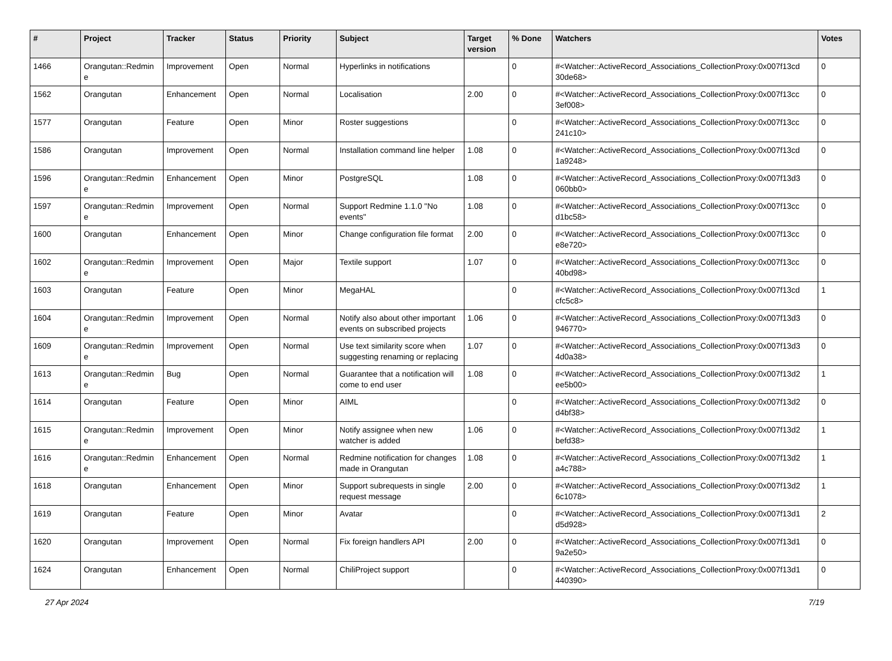| # | Project | Tracker | Status | Priority | Subject | Target version | % Done | Watchers | Votes |
| --- | --- | --- | --- | --- | --- | --- | --- | --- | --- |
| 1466 | Orangutan::Redmin e | Improvement | Open | Normal | Hyperlinks in notifications | | 0 | #<Watcher::ActiveRecord_Associations_CollectionProxy:0x007f13cd 30de68> | 0 |
| 1562 | Orangutan | Enhancement | Open | Normal | Localisation | 2.00 | 0 | #<Watcher::ActiveRecord_Associations_CollectionProxy:0x007f13cc 3ef008> | 0 |
| 1577 | Orangutan | Feature | Open | Minor | Roster suggestions | | 0 | #<Watcher::ActiveRecord_Associations_CollectionProxy:0x007f13cc 241c10> | 0 |
| 1586 | Orangutan | Improvement | Open | Normal | Installation command line helper | 1.08 | 0 | #<Watcher::ActiveRecord_Associations_CollectionProxy:0x007f13cd 1a9248> | 0 |
| 1596 | Orangutan::Redmin e | Enhancement | Open | Minor | PostgreSQL | 1.08 | 0 | #<Watcher::ActiveRecord_Associations_CollectionProxy:0x007f13d3 060bb0> | 0 |
| 1597 | Orangutan::Redmin e | Improvement | Open | Normal | Support Redmine 1.1.0 "No events" | 1.08 | 0 | #<Watcher::ActiveRecord_Associations_CollectionProxy:0x007f13cc d1bc58> | 0 |
| 1600 | Orangutan | Enhancement | Open | Minor | Change configuration file format | 2.00 | 0 | #<Watcher::ActiveRecord_Associations_CollectionProxy:0x007f13cc e8e720> | 0 |
| 1602 | Orangutan::Redmin e | Improvement | Open | Major | Textile support | 1.07 | 0 | #<Watcher::ActiveRecord_Associations_CollectionProxy:0x007f13cc 40bd98> | 0 |
| 1603 | Orangutan | Feature | Open | Minor | MegaHAL | | 0 | #<Watcher::ActiveRecord_Associations_CollectionProxy:0x007f13cd cfc5c8> | 1 |
| 1604 | Orangutan::Redmin e | Improvement | Open | Normal | Notify also about other important events on subscribed projects | 1.06 | 0 | #<Watcher::ActiveRecord_Associations_CollectionProxy:0x007f13d3 946770> | 0 |
| 1609 | Orangutan::Redmin e | Improvement | Open | Normal | Use text similarity score when suggesting renaming or replacing | 1.07 | 0 | #<Watcher::ActiveRecord_Associations_CollectionProxy:0x007f13d3 4d0a38> | 0 |
| 1613 | Orangutan::Redmin e | Bug | Open | Normal | Guarantee that a notification will come to end user | 1.08 | 0 | #<Watcher::ActiveRecord_Associations_CollectionProxy:0x007f13d2 ee5b00> | 1 |
| 1614 | Orangutan | Feature | Open | Minor | AIML | | 0 | #<Watcher::ActiveRecord_Associations_CollectionProxy:0x007f13d2 d4bf38> | 0 |
| 1615 | Orangutan::Redmin e | Improvement | Open | Minor | Notify assignee when new watcher is added | 1.06 | 0 | #<Watcher::ActiveRecord_Associations_CollectionProxy:0x007f13d2 befd38> | 1 |
| 1616 | Orangutan::Redmin e | Enhancement | Open | Normal | Redmine notification for changes made in Orangutan | 1.08 | 0 | #<Watcher::ActiveRecord_Associations_CollectionProxy:0x007f13d2 a4c788> | 1 |
| 1618 | Orangutan | Enhancement | Open | Minor | Support subrequests in single request message | 2.00 | 0 | #<Watcher::ActiveRecord_Associations_CollectionProxy:0x007f13d2 6c1078> | 1 |
| 1619 | Orangutan | Feature | Open | Minor | Avatar | | 0 | #<Watcher::ActiveRecord_Associations_CollectionProxy:0x007f13d1 d5d928> | 2 |
| 1620 | Orangutan | Improvement | Open | Normal | Fix foreign handlers API | 2.00 | 0 | #<Watcher::ActiveRecord_Associations_CollectionProxy:0x007f13d1 9a2e50> | 0 |
| 1624 | Orangutan | Enhancement | Open | Normal | ChiliProject support | | 0 | #<Watcher::ActiveRecord_Associations_CollectionProxy:0x007f13d1 440390> | 0 |
27 Apr 2024 7/19